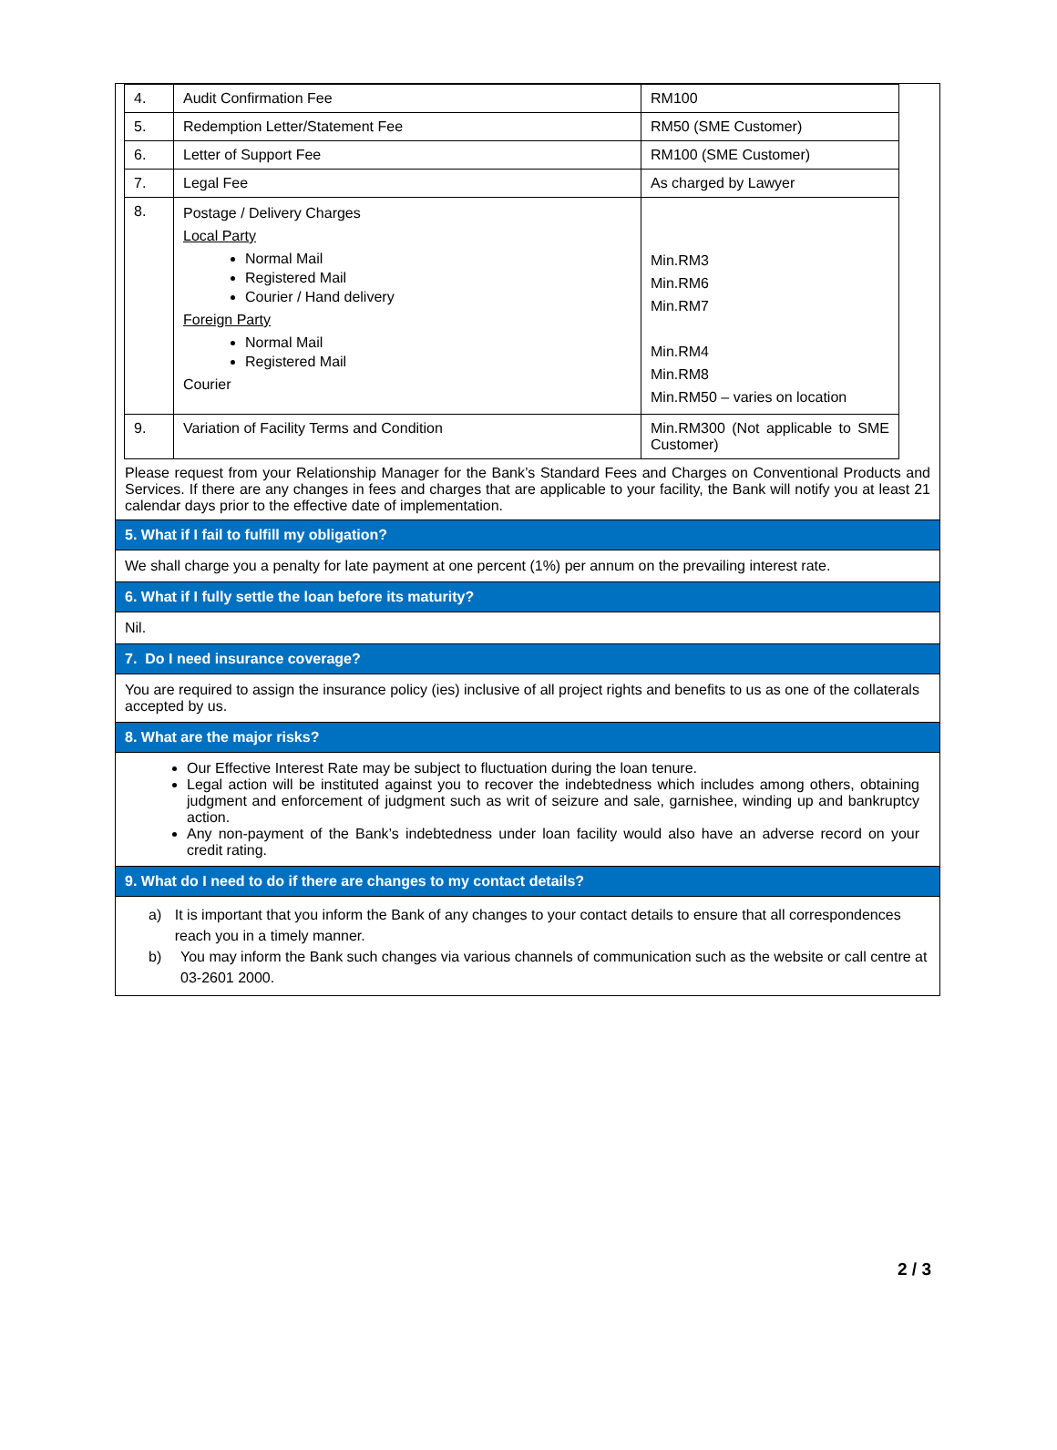| 4. | Audit Confirmation Fee | RM100 |
| 5. | Redemption Letter/Statement Fee | RM50 (SME Customer) |
| 6. | Letter of Support Fee | RM100 (SME Customer) |
| 7. | Legal Fee | As charged by Lawyer |
| 8. | Postage / Delivery Charges Local Party Normal Mail Registered Mail Courier / Hand delivery Foreign Party Normal Mail Registered Mail Courier | Min.RM3 Min.RM6 Min.RM7 Min.RM4 Min.RM8 Min.RM50 – varies on location |
| 9. | Variation of Facility Terms and Condition | Min.RM300 (Not applicable to SME Customer) |
Please request from your Relationship Manager for the Bank’s Standard Fees and Charges on Conventional Products and Services. If there are any changes in fees and charges that are applicable to your facility, the Bank will notify you at least 21 calendar days prior to the effective date of implementation.
5. What if I fail to fulfill my obligation?
We shall charge you a penalty for late payment at one percent (1%) per annum on the prevailing interest rate.
6. What if I fully settle the loan before its maturity?
Nil.
7. Do I need insurance coverage?
You are required to assign the insurance policy (ies) inclusive of all project rights and benefits to us as one of the collaterals accepted by us.
8. What are the major risks?
Our Effective Interest Rate may be subject to fluctuation during the loan tenure.
Legal action will be instituted against you to recover the indebtedness which includes among others, obtaining judgment and enforcement of judgment such as writ of seizure and sale, garnishee, winding up and bankruptcy action.
Any non-payment of the Bank’s indebtedness under loan facility would also have an adverse record on your credit rating.
9. What do I need to do if there are changes to my contact details?
a) It is important that you inform the Bank of any changes to your contact details to ensure that all correspondences reach you in a timely manner.
b) You may inform the Bank such changes via various channels of communication such as the website or call centre at 03-2601 2000.
2 / 3